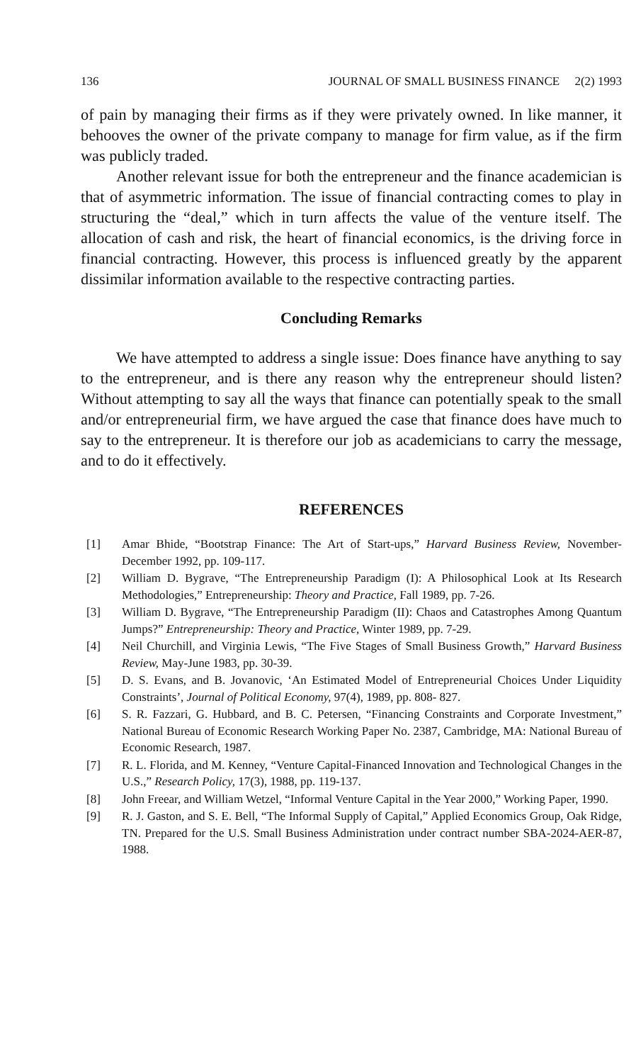136 JOURNAL OF SMALL BUSINESS FINANCE 2(2) 1993
of pain by managing their firms as if they were privately owned. In like manner, it behooves the owner of the private company to manage for firm value, as if the firm was publicly traded.
Another relevant issue for both the entrepreneur and the finance academician is that of asymmetric information. The issue of financial contracting comes to play in structuring the “deal,” which in turn affects the value of the venture itself. The allocation of cash and risk, the heart of financial economics, is the driving force in financial contracting. However, this process is influenced greatly by the apparent dissimilar information available to the respective contracting parties.
Concluding Remarks
We have attempted to address a single issue: Does finance have anything to say to the entrepreneur, and is there any reason why the entrepreneur should listen? Without attempting to say all the ways that finance can potentially speak to the small and/or entrepreneurial firm, we have argued the case that finance does have much to say to the entrepreneur. It is therefore our job as academicians to carry the message, and to do it effectively.
REFERENCES
[1] Amar Bhide, “Bootstrap Finance: The Art of Start-ups,” Harvard Business Review, November-December 1992, pp. 109-117.
[2] William D. Bygrave, “The Entrepreneurship Paradigm (I): A Philosophical Look at Its Research Methodologies,” Entrepreneurship: Theory and Practice, Fall 1989, pp. 7-26.
[3] William D. Bygrave, “The Entrepreneurship Paradigm (II): Chaos and Catastrophes Among Quantum Jumps?” Entrepreneurship: Theory and Practice, Winter 1989, pp. 7-29.
[4] Neil Churchill, and Virginia Lewis, “The Five Stages of Small Business Growth,” Harvard Business Review, May-June 1983, pp. 30-39.
[5] D. S. Evans, and B. Jovanovic, ‘An Estimated Model of Entrepreneurial Choices Under Liquidity Constraints’, Journal of Political Economy, 97(4), 1989, pp. 808- 827.
[6] S. R. Fazzari, G. Hubbard, and B. C. Petersen, “Financing Constraints and Corporate Investment,” National Bureau of Economic Research Working Paper No. 2387, Cambridge, MA: National Bureau of Economic Research, 1987.
[7] R. L. Florida, and M. Kenney, “Venture Capital-Financed Innovation and Technological Changes in the U.S.,” Research Policy, 17(3), 1988, pp. 119-137.
[8] John Freear, and William Wetzel, “Informal Venture Capital in the Year 2000,” Working Paper, 1990.
[9] R. J. Gaston, and S. E. Bell, “The Informal Supply of Capital,” Applied Economics Group, Oak Ridge, TN. Prepared for the U.S. Small Business Administration under contract number SBA-2024-AER-87, 1988.